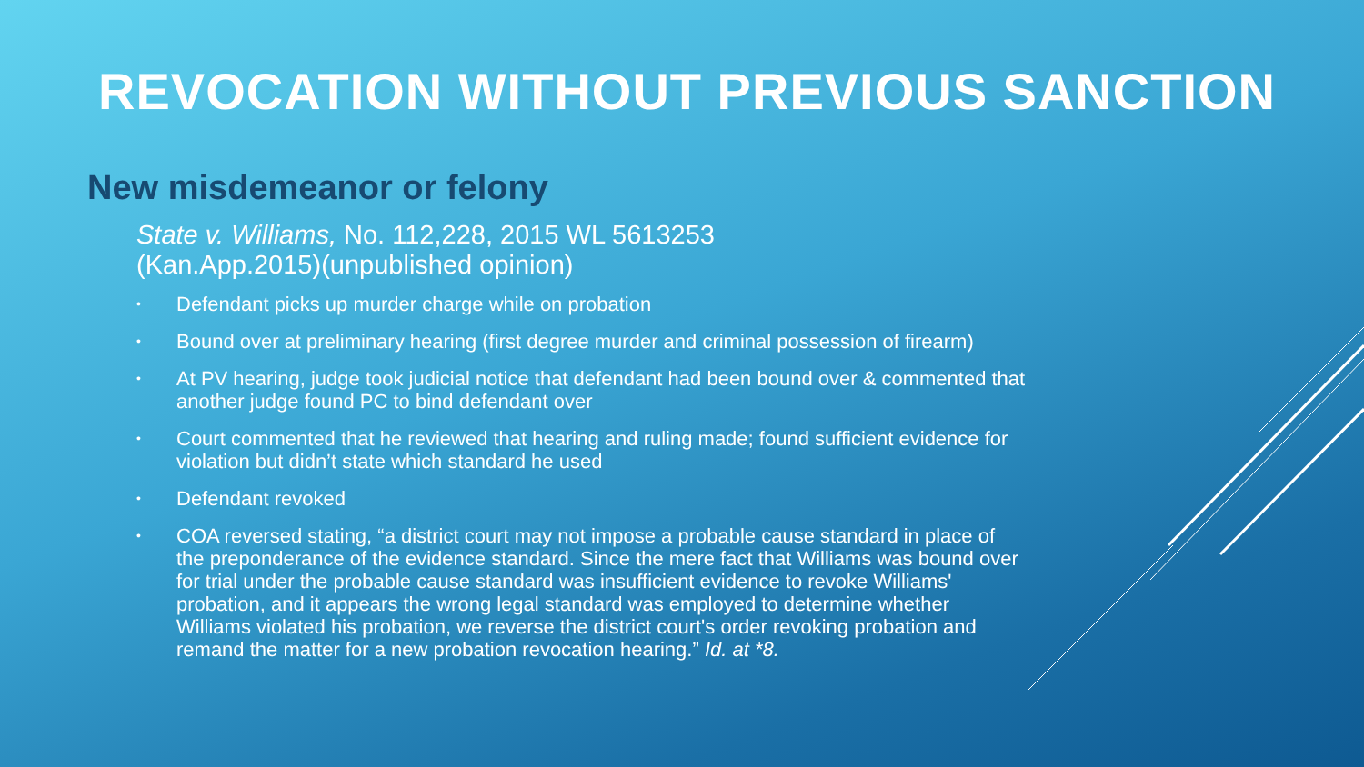REVOCATION WITHOUT PREVIOUS SANCTION
New misdemeanor or felony
State v. Williams, No. 112,228, 2015 WL 5613253
(Kan.App.2015)(unpublished opinion)
• Defendant picks up murder charge while on probation
• Bound over at preliminary hearing (first degree murder and criminal possession of firearm)
• At PV hearing, judge took judicial notice that defendant had been bound over & commented that another judge found PC to bind defendant over
• Court commented that he reviewed that hearing and ruling made; found sufficient evidence for violation but didn’t state which standard he used
• Defendant revoked
• COA reversed stating, “a district court may not impose a probable cause standard in place of the preponderance of the evidence standard. Since the mere fact that Williams was bound over for trial under the probable cause standard was insufficient evidence to revoke Williams' probation, and it appears the wrong legal standard was employed to determine whether Williams violated his probation, we reverse the district court's order revoking probation and remand the matter for a new probation revocation hearing.” Id. at *8.